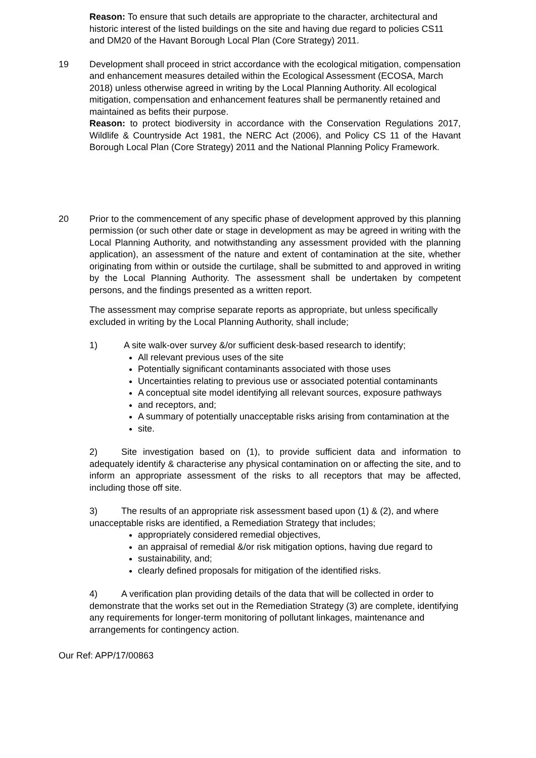Reason: To ensure that such details are appropriate to the character, architectural and historic interest of the listed buildings on the site and having due regard to policies CS11 and DM20 of the Havant Borough Local Plan (Core Strategy) 2011.
19 Development shall proceed in strict accordance with the ecological mitigation, compensation and enhancement measures detailed within the Ecological Assessment (ECOSA, March 2018) unless otherwise agreed in writing by the Local Planning Authority. All ecological mitigation, compensation and enhancement features shall be permanently retained and maintained as befits their purpose.
Reason: to protect biodiversity in accordance with the Conservation Regulations 2017, Wildlife & Countryside Act 1981, the NERC Act (2006), and Policy CS 11 of the Havant Borough Local Plan (Core Strategy) 2011 and the National Planning Policy Framework.
20 Prior to the commencement of any specific phase of development approved by this planning permission (or such other date or stage in development as may be agreed in writing with the Local Planning Authority, and notwithstanding any assessment provided with the planning application), an assessment of the nature and extent of contamination at the site, whether originating from within or outside the curtilage, shall be submitted to and approved in writing by the Local Planning Authority. The assessment shall be undertaken by competent persons, and the findings presented as a written report.
The assessment may comprise separate reports as appropriate, but unless specifically excluded in writing by the Local Planning Authority, shall include;
1) A site walk-over survey &/or sufficient desk-based research to identify;
All relevant previous uses of the site
Potentially significant contaminants associated with those uses
Uncertainties relating to previous use or associated potential contaminants
A conceptual site model identifying all relevant sources, exposure pathways
and receptors, and;
A summary of potentially unacceptable risks arising from contamination at the
site.
2) Site investigation based on (1), to provide sufficient data and information to adequately identify & characterise any physical contamination on or affecting the site, and to inform an appropriate assessment of the risks to all receptors that may be affected, including those off site.
3) The results of an appropriate risk assessment based upon (1) & (2), and where unacceptable risks are identified, a Remediation Strategy that includes;
appropriately considered remedial objectives,
an appraisal of remedial &/or risk mitigation options, having due regard to
sustainability, and;
clearly defined proposals for mitigation of the identified risks.
4) A verification plan providing details of the data that will be collected in order to demonstrate that the works set out in the Remediation Strategy (3) are complete, identifying any requirements for longer-term monitoring of pollutant linkages, maintenance and arrangements for contingency action.
Our Ref: APP/17/00863